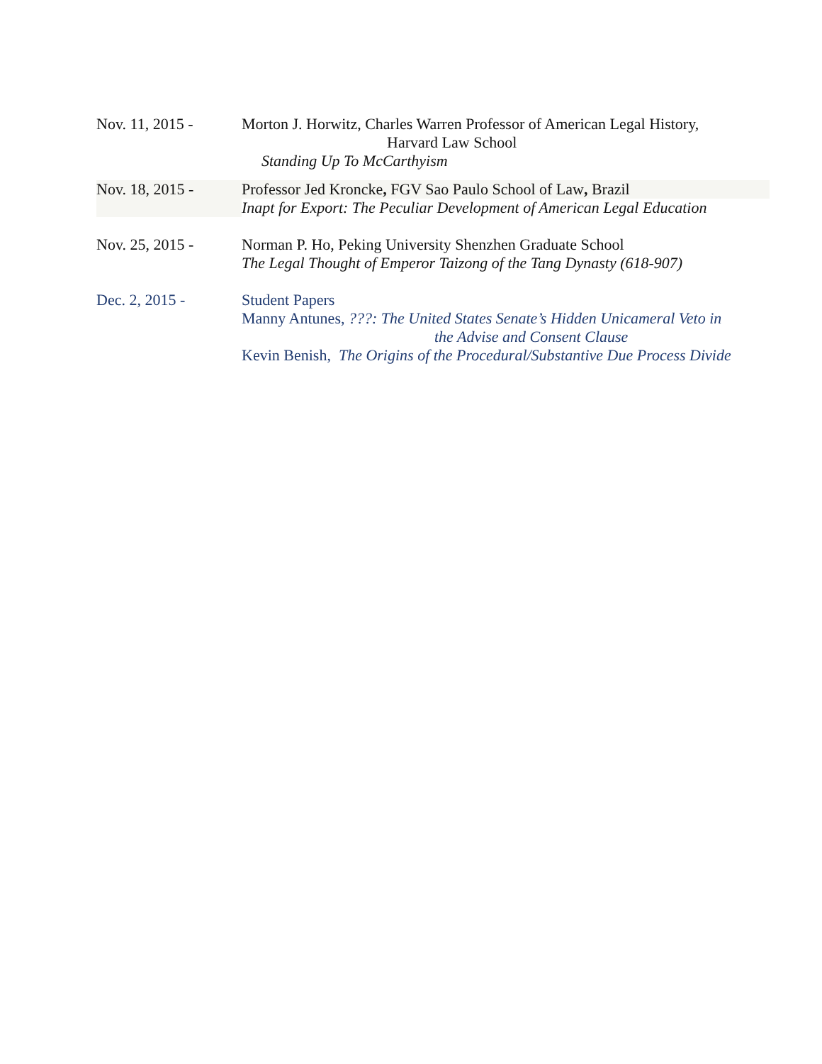Nov. 11, 2015 - Morton J. Horwitz, Charles Warren Professor of American Legal History,
Harvard Law School
Standing Up To McCarthyism
Nov. 18, 2015 - Professor Jed Kroncke, FGV Sao Paulo School of Law, Brazil
Inapt for Export: The Peculiar Development of American Legal Education
Nov. 25, 2015 - Norman P. Ho, Peking University Shenzhen Graduate School
The Legal Thought of Emperor Taizong of the Tang Dynasty (618-907)
Dec. 2, 2015 - Student Papers
Manny Antunes, ???: The United States Senate’s Hidden Unicameral Veto in
the Advise and Consent Clause
Kevin Benish, The Origins of the Procedural/Substantive Due Process Divide